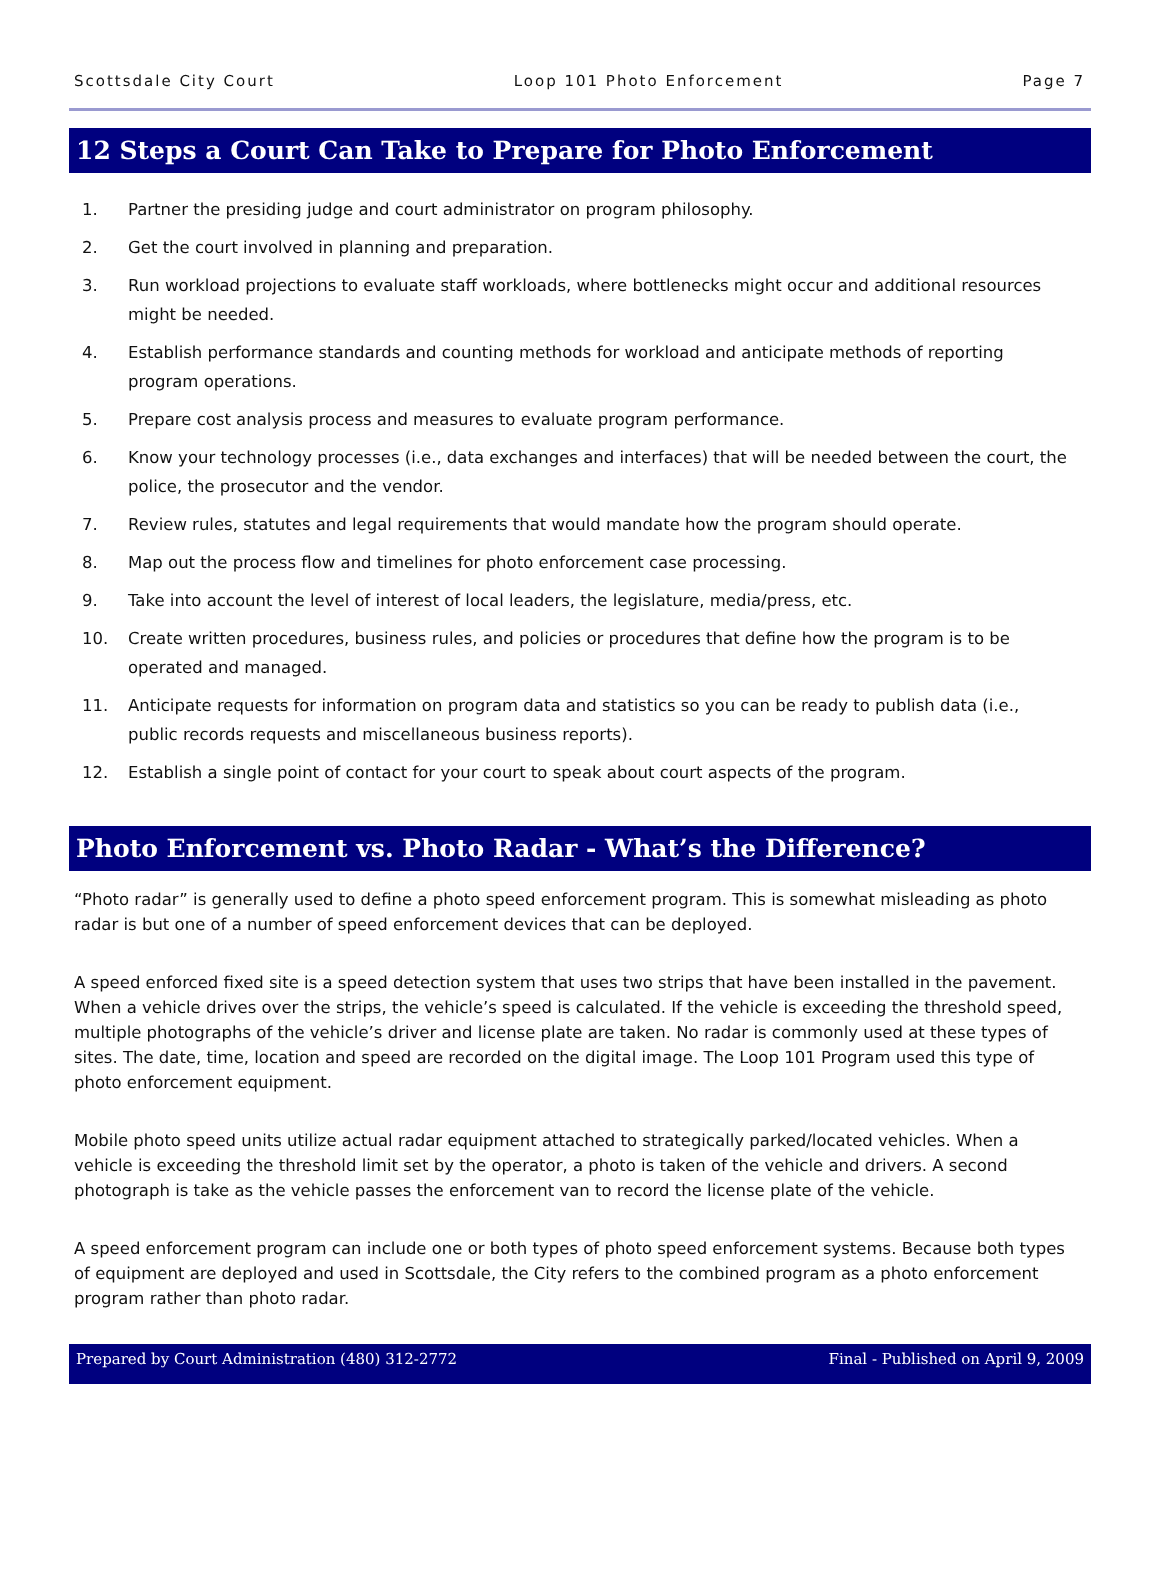Scottsdale City Court Loop 101 Photo Enforcement Page 7
12 Steps a Court Can Take to Prepare for Photo Enforcement
1. Partner the presiding judge and court administrator on program philosophy.
2. Get the court involved in planning and preparation.
3. Run workload projections to evaluate staff workloads, where bottlenecks might occur and additional resources might be needed.
4. Establish performance standards and counting methods for workload and anticipate methods of reporting program operations.
5. Prepare cost analysis process and measures to evaluate program performance.
6. Know your technology processes (i.e., data exchanges and interfaces) that will be needed between the court, the police, the prosecutor and the vendor.
7. Review rules, statutes and legal requirements that would mandate how the program should operate.
8. Map out the process flow and timelines for photo enforcement case processing.
9. Take into account the level of interest of local leaders, the legislature, media/press, etc.
10. Create written procedures, business rules, and policies or procedures that define how the program is to be operated and managed.
11. Anticipate requests for information on program data and statistics so you can be ready to publish data (i.e., public records requests and miscellaneous business reports).
12. Establish a single point of contact for your court to speak about court aspects of the program.
Photo Enforcement vs. Photo Radar - What’s the Difference?
“Photo radar” is generally used to define a photo speed enforcement program. This is somewhat misleading as photo radar is but one of a number of speed enforcement devices that can be deployed.
A speed enforced fixed site is a speed detection system that uses two strips that have been installed in the pavement. When a vehicle drives over the strips, the vehicle’s speed is calculated. If the vehicle is exceeding the threshold speed, multiple photographs of the vehicle’s driver and license plate are taken. No radar is commonly used at these types of sites. The date, time, location and speed are recorded on the digital image. The Loop 101 Program used this type of photo enforcement equipment.
Mobile photo speed units utilize actual radar equipment attached to strategically parked/located vehicles. When a vehicle is exceeding the threshold limit set by the operator, a photo is taken of the vehicle and drivers. A second photograph is take as the vehicle passes the enforcement van to record the license plate of the vehicle.
A speed enforcement program can include one or both types of photo speed enforcement systems. Because both types of equipment are deployed and used in Scottsdale, the City refers to the combined program as a photo enforcement program rather than photo radar.
Prepared by Court Administration (480) 312-2772 Final - Published on April 9, 2009